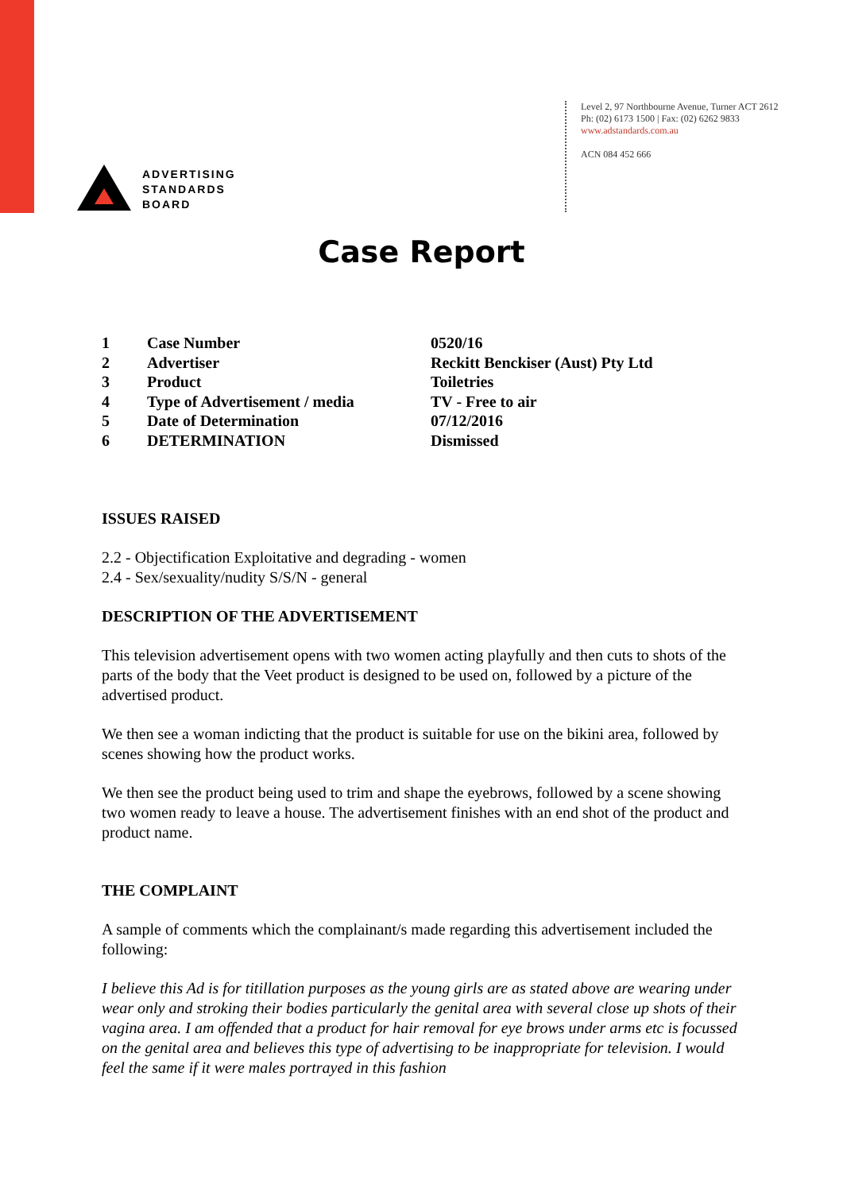ADVERTISING
STANDARDS
BOARD
Level 2, 97 Northbourne Avenue, Turner ACT 2612
Ph: (02) 6173 1500 | Fax: (02) 6262 9833
www.adstandards.com.au
ACN 084 452 666
Case Report
| 1 | Case Number | 0520/16 |
| 2 | Advertiser | Reckitt Benckiser (Aust) Pty Ltd |
| 3 | Product | Toiletries |
| 4 | Type of Advertisement / media | TV - Free to air |
| 5 | Date of Determination | 07/12/2016 |
| 6 | DETERMINATION | Dismissed |
ISSUES RAISED
2.2 - Objectification Exploitative and degrading - women
2.4 - Sex/sexuality/nudity S/S/N - general
DESCRIPTION OF THE ADVERTISEMENT
This television advertisement opens with two women acting playfully and then cuts to shots of the parts of the body that the Veet product is designed to be used on, followed by a picture of the advertised product.
We then see a woman indicting that the product is suitable for use on the bikini area, followed by scenes showing how the product works.
We then see the product being used to trim and shape the eyebrows, followed by a scene showing two women ready to leave a house. The advertisement finishes with an end shot of the product and product name.
THE COMPLAINT
A sample of comments which the complainant/s made regarding this advertisement included the following:
I believe this Ad is for titillation purposes as the young girls are as stated above are wearing under wear only and stroking their bodies particularly the genital area with several close up shots of their vagina area. I am offended that a product for hair removal for eye brows under arms etc is focussed on the genital area and believes this type of advertising to be inappropriate for television. I would feel the same if it were males portrayed in this fashion